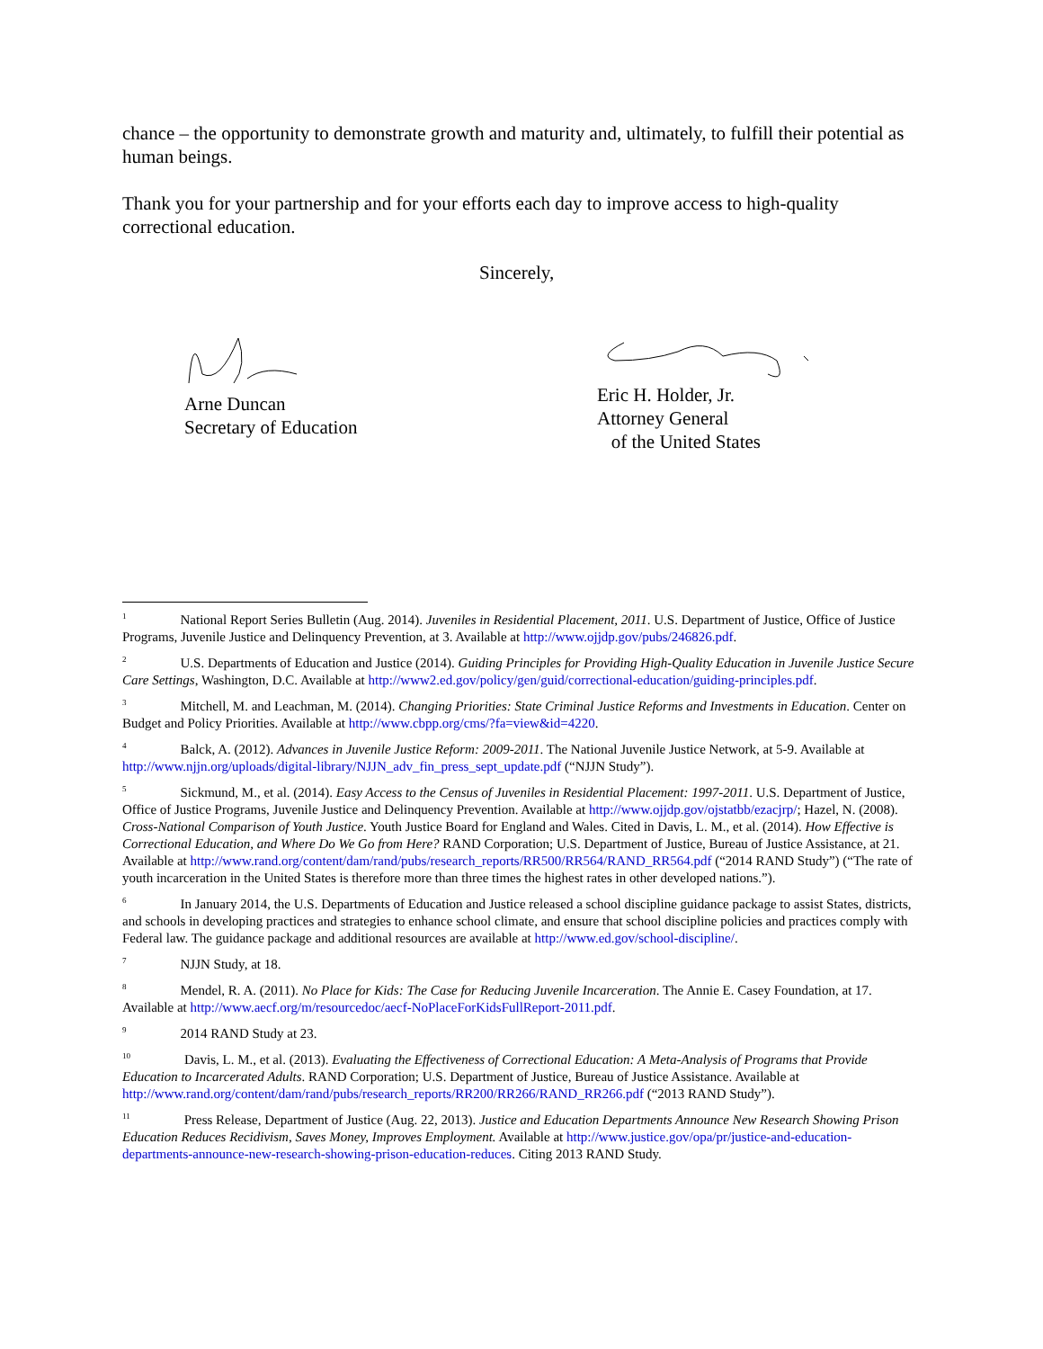chance – the opportunity to demonstrate growth and maturity and, ultimately, to fulfill their potential as human beings.
Thank you for your partnership and for your efforts each day to improve access to high-quality correctional education.
Sincerely,
Arne Duncan
Secretary of Education
Eric H. Holder, Jr.
Attorney General
of the United States
<sup>1</sup> National Report Series Bulletin (Aug. 2014). Juveniles in Residential Placement, 2011. U.S. Department of Justice, Office of Justice Programs, Juvenile Justice and Delinquency Prevention, at 3. Available at http://www.ojjdp.gov/pubs/246826.pdf.
<sup>2</sup> U.S. Departments of Education and Justice (2014). Guiding Principles for Providing High-Quality Education in Juvenile Justice Secure Care Settings, Washington, D.C. Available at http://www2.ed.gov/policy/gen/guid/correctional-education/guiding-principles.pdf.
<sup>3</sup> Mitchell, M. and Leachman, M. (2014). Changing Priorities: State Criminal Justice Reforms and Investments in Education. Center on Budget and Policy Priorities. Available at http://www.cbpp.org/cms/?fa=view&id=4220.
<sup>4</sup> Balck, A. (2012). Advances in Juvenile Justice Reform: 2009-2011. The National Juvenile Justice Network, at 5-9. Available at http://www.njjn.org/uploads/digital-library/NJJN_adv_fin_press_sept_update.pdf (“NJJN Study”).
<sup>5</sup> Sickmund, M., et al. (2014). Easy Access to the Census of Juveniles in Residential Placement: 1997-2011. U.S. Department of Justice, Office of Justice Programs, Juvenile Justice and Delinquency Prevention. Available at http://www.ojjdp.gov/ojstatbb/ezacjrp/; Hazel, N. (2008). Cross-National Comparison of Youth Justice. Youth Justice Board for England and Wales. Cited in Davis, L. M., et al. (2014). How Effective is Correctional Education, and Where Do We Go from Here? RAND Corporation; U.S. Department of Justice, Bureau of Justice Assistance, at 21. Available at http://www.rand.org/content/dam/rand/pubs/research_reports/RR500/RR564/RAND_RR564.pdf (“2014 RAND Study”) (“The rate of youth incarceration in the United States is therefore more than three times the highest rates in other developed nations.”).
<sup>6</sup> In January 2014, the U.S. Departments of Education and Justice released a school discipline guidance package to assist States, districts, and schools in developing practices and strategies to enhance school climate, and ensure that school discipline policies and practices comply with Federal law. The guidance package and additional resources are available at http://www.ed.gov/school-discipline/.
<sup>7</sup> NJJN Study, at 18.
<sup>8</sup> Mendel, R. A. (2011). No Place for Kids: The Case for Reducing Juvenile Incarceration. The Annie E. Casey Foundation, at 17. Available at http://www.aecf.org/m/resourcedoc/aecf-NoPlaceForKidsFullReport-2011.pdf.
<sup>9</sup> 2014 RAND Study at 23.
<sup>10</sup> Davis, L. M., et al. (2013). Evaluating the Effectiveness of Correctional Education: A Meta-Analysis of Programs that Provide Education to Incarcerated Adults. RAND Corporation; U.S. Department of Justice, Bureau of Justice Assistance. Available at http://www.rand.org/content/dam/rand/pubs/research_reports/RR200/RR266/RAND_RR266.pdf (“2013 RAND Study”).
<sup>11</sup> Press Release, Department of Justice (Aug. 22, 2013). Justice and Education Departments Announce New Research Showing Prison Education Reduces Recidivism, Saves Money, Improves Employment. Available at http://www.justice.gov/opa/pr/justice-and-education-departments-announce-new-research-showing-prison-education-reduces. Citing 2013 RAND Study.